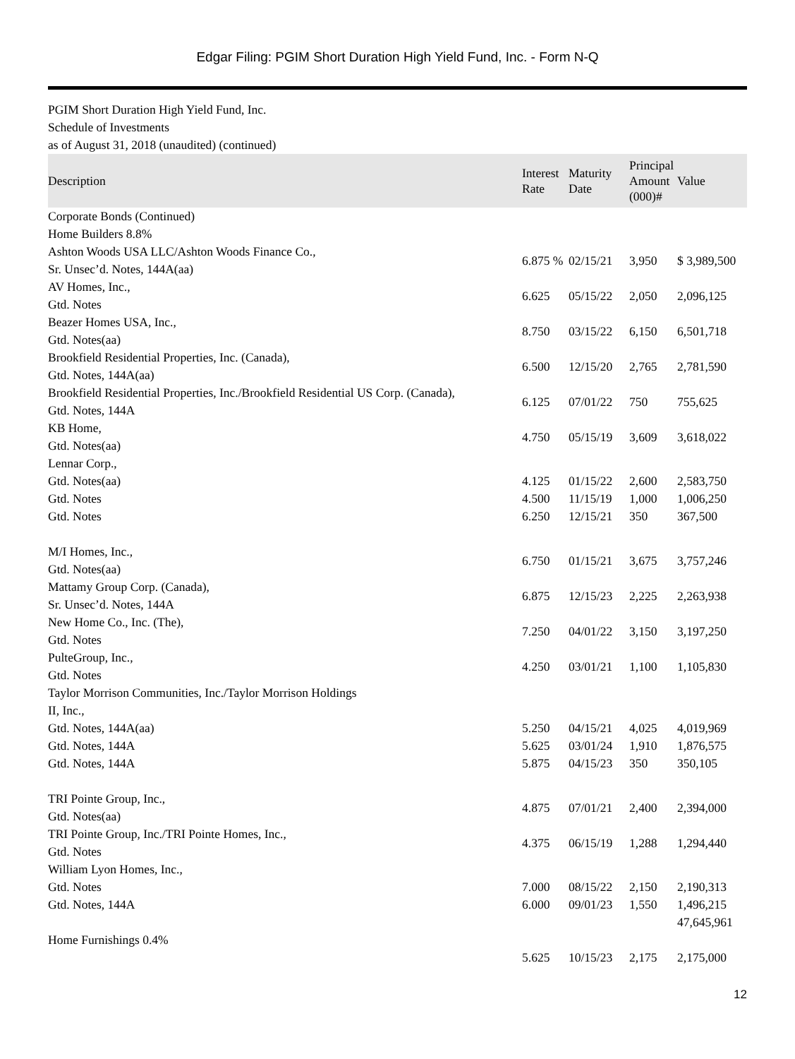Edgar Filing: PGIM Short Duration High Yield Fund, Inc. - Form N-Q
PGIM Short Duration High Yield Fund, Inc.
Schedule of Investments
as of August 31, 2018 (unaudited) (continued)
| Description | Interest Rate | Maturity Date | Principal Amount (000)# | Value |
| --- | --- | --- | --- | --- |
| Corporate Bonds (Continued) | | | | |
| Home Builders 8.8% | | | | |
| Ashton Woods USA LLC/Ashton Woods Finance Co., Sr. Unsec’d. Notes, 144A(aa) | 6.875 % | 02/15/21 | 3,950 | $ 3,989,500 |
| AV Homes, Inc., Gtd. Notes | 6.625 | 05/15/22 | 2,050 | 2,096,125 |
| Beazer Homes USA, Inc., Gtd. Notes(aa) | 8.750 | 03/15/22 | 6,150 | 6,501,718 |
| Brookfield Residential Properties, Inc. (Canada), Gtd. Notes, 144A(aa) | 6.500 | 12/15/20 | 2,765 | 2,781,590 |
| Brookfield Residential Properties, Inc./Brookfield Residential US Corp. (Canada), Gtd. Notes, 144A | 6.125 | 07/01/22 | 750 | 755,625 |
| KB Home, Gtd. Notes(aa) | 4.750 | 05/15/19 | 3,609 | 3,618,022 |
| Lennar Corp., | | | | |
| Gtd. Notes(aa) | 4.125 | 01/15/22 | 2,600 | 2,583,750 |
| Gtd. Notes | 4.500 | 11/15/19 | 1,000 | 1,006,250 |
| Gtd. Notes | 6.250 | 12/15/21 | 350 | 367,500 |
| M/I Homes, Inc., Gtd. Notes(aa) | 6.750 | 01/15/21 | 3,675 | 3,757,246 |
| Mattamy Group Corp. (Canada), Sr. Unsec’d. Notes, 144A | 6.875 | 12/15/23 | 2,225 | 2,263,938 |
| New Home Co., Inc. (The), Gtd. Notes | 7.250 | 04/01/22 | 3,150 | 3,197,250 |
| PulteGroup, Inc., Gtd. Notes | 4.250 | 03/01/21 | 1,100 | 1,105,830 |
| Taylor Morrison Communities, Inc./Taylor Morrison Holdings II, Inc., | | | | |
| Gtd. Notes, 144A(aa) | 5.250 | 04/15/21 | 4,025 | 4,019,969 |
| Gtd. Notes, 144A | 5.625 | 03/01/24 | 1,910 | 1,876,575 |
| Gtd. Notes, 144A | 5.875 | 04/15/23 | 350 | 350,105 |
| TRI Pointe Group, Inc., Gtd. Notes(aa) | 4.875 | 07/01/21 | 2,400 | 2,394,000 |
| TRI Pointe Group, Inc./TRI Pointe Homes, Inc., Gtd. Notes | 4.375 | 06/15/19 | 1,288 | 1,294,440 |
| William Lyon Homes, Inc., | | | | |
| Gtd. Notes | 7.000 | 08/15/22 | 2,150 | 2,190,313 |
| Gtd. Notes, 144A | 6.000 | 09/01/23 | 1,550 | 1,496,215 |
| | | | | 47,645,961 |
| Home Furnishings 0.4% | | | | |
| | 5.625 | 10/15/23 | 2,175 | 2,175,000 |
12